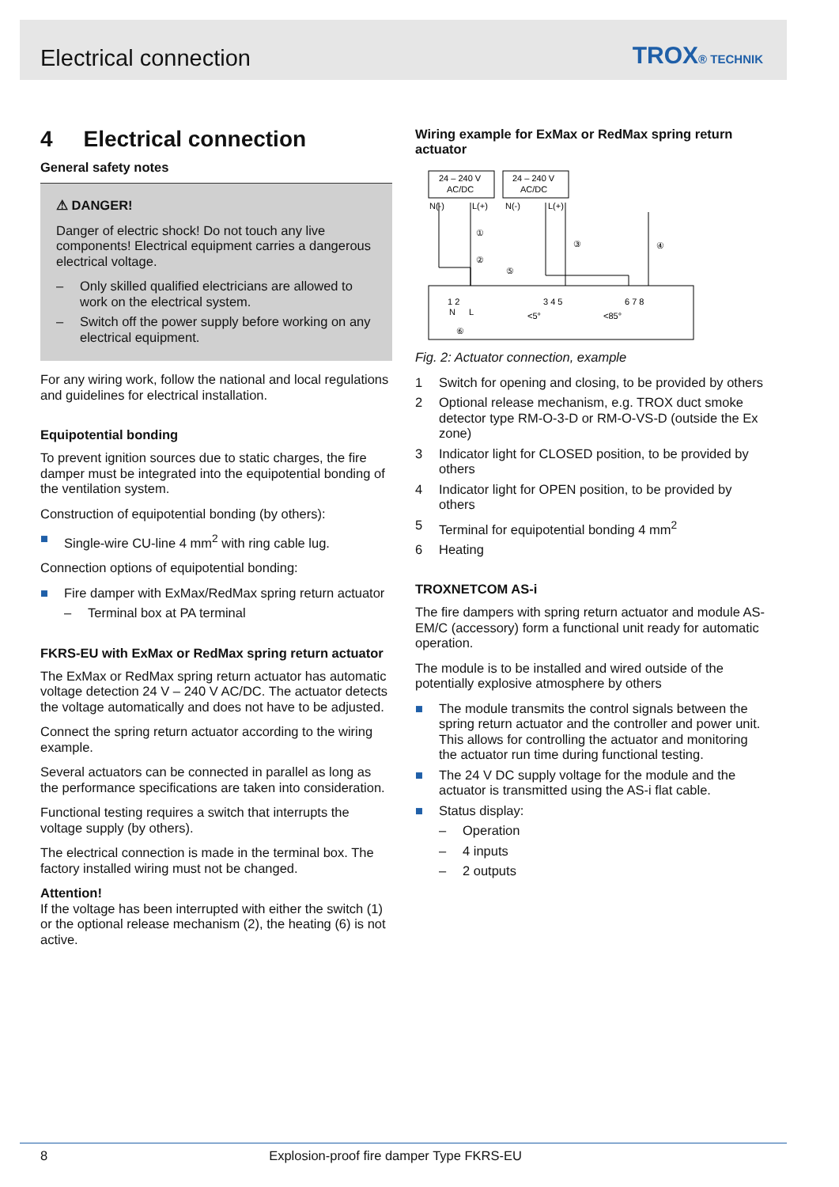Electrical connection TROX® TECHNIK
4 Electrical connection
General safety notes
⚠ DANGER!
Danger of electric shock! Do not touch any live components! Electrical equipment carries a dangerous electrical voltage.
– Only skilled qualified electricians are allowed to work on the electrical system.
– Switch off the power supply before working on any electrical equipment.
For any wiring work, follow the national and local regulations and guidelines for electrical installation.
Equipotential bonding
To prevent ignition sources due to static charges, the fire damper must be integrated into the equipotential bonding of the ventilation system.
Construction of equipotential bonding (by others):
■ Single-wire CU-line 4 mm<sup>2</sup> with ring cable lug.
Connection options of equipotential bonding:
■ Fire damper with ExMax/RedMax spring return actuator
– Terminal box at PA terminal
FKRS-EU with ExMax or RedMax spring return actuator
The ExMax or RedMax spring return actuator has automatic voltage detection 24 V – 240 V AC/DC. The actuator detects the voltage automatically and does not have to be adjusted.
Connect the spring return actuator according to the wiring example.
Several actuators can be connected in parallel as long as the performance specifications are taken into consideration.
Functional testing requires a switch that interrupts the voltage supply (by others).
The electrical connection is made in the terminal box. The factory installed wiring must not be changed.
Attention!
If the voltage has been interrupted with either the switch (1) or the optional release mechanism (2), the heating (6) is not active.
Wiring example for ExMax or RedMax spring return actuator
24 – 240 V
AC/DC
24 – 240 V
AC/DC
N(-)
L(+)
N(-)
L(+)
N
L
<5°
<85°
1 2
3 4 5
6 7 8
⑥
①
②
⑤
③
④
Fig. 2: Actuator connection, example
1 Switch for opening and closing, to be provided by others
2 Optional release mechanism, e.g. TROX duct smoke detector type RM-O-3-D or RM-O-VS-D (outside the Ex zone)
3 Indicator light for CLOSED position, to be provided by others
4 Indicator light for OPEN position, to be provided by others
5 Terminal for equipotential bonding 4 mm<sup>2</sup>
6 Heating
TROXNETCOM AS-i
The fire dampers with spring return actuator and module AS-EM/C (accessory) form a functional unit ready for automatic operation.
The module is to be installed and wired outside of the potentially explosive atmosphere by others
■ The module transmits the control signals between the spring return actuator and the controller and power unit. This allows for controlling the actuator and monitoring the actuator run time during functional testing.
■ The 24 V DC supply voltage for the module and the actuator is transmitted using the AS-i flat cable.
■ Status display:
– Operation
– 4 inputs
– 2 outputs
8 Explosion-proof fire damper Type FKRS-EU